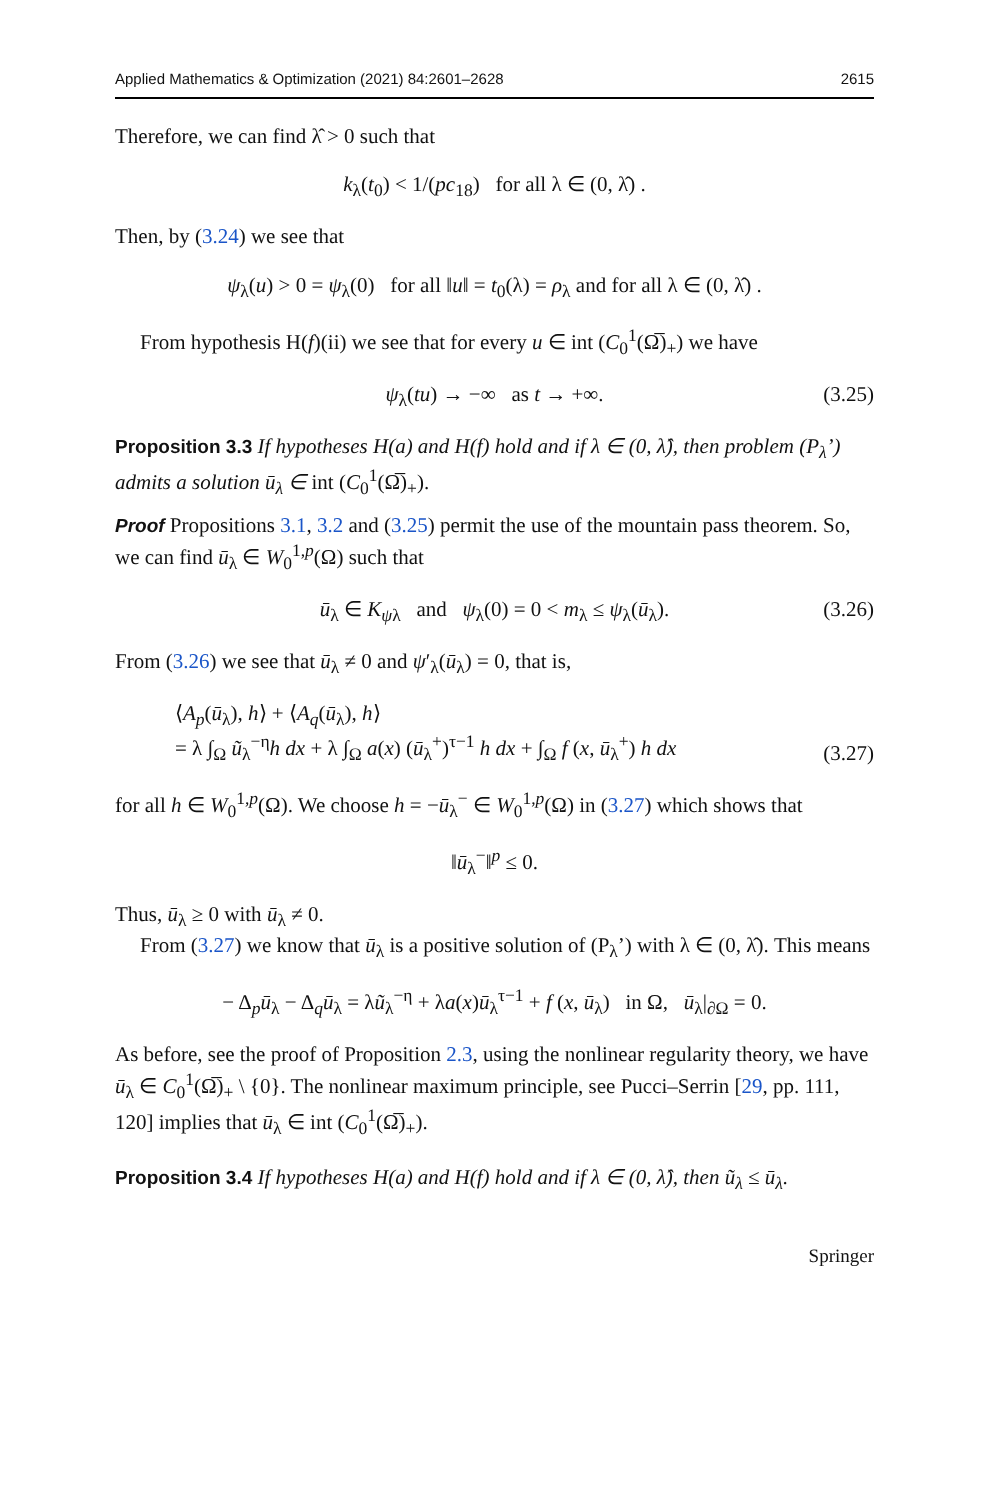Applied Mathematics & Optimization (2021) 84:2601–2628 2615
Therefore, we can find λ̂ > 0 such that
k<sub>λ</sub>(t<sub>0</sub>) < 1/(pc<sub>18</sub>) for all λ ∈ (0, λ̂) .
Then, by (3.24) we see that
ψ<sub>λ</sub>(u) > 0 = ψ<sub>λ</sub>(0) for all ‖u‖ = t<sub>0</sub>(λ) = ρ<sub>λ</sub> and for all λ ∈ (0, λ̂) .
From hypothesis H(f)(ii) we see that for every u ∈ int (C<sub>0</sub><sup>1</sup>(Ω̅)<sub>+</sub>) we have
ψ<sub>λ</sub>(tu) → −∞ as t → +∞. (3.25)
Proposition 3.3 If hypotheses H(a) and H(f) hold and if λ ∈ (0, λ̂), then problem (P<sub>λ</sub>’) admits a solution ū<sub>λ</sub> ∈ int (C<sub>0</sub><sup>1</sup>(Ω̅)<sub>+</sub>).
Proof Propositions 3.1, 3.2 and (3.25) permit the use of the mountain pass theorem. So, we can find ū<sub>λ</sub> ∈ W<sub>0</sub><sup>1,p</sup>(Ω) such that
ū<sub>λ</sub> ∈ K<sub>ψλ</sub> and ψ<sub>λ</sub>(0) = 0 < m<sub>λ</sub> ≤ ψ<sub>λ</sub>(ū<sub>λ</sub>). (3.26)
From (3.26) we see that ū<sub>λ</sub> ≠ 0 and ψ′<sub>λ</sub>(ū<sub>λ</sub>) = 0, that is,
⟨A<sub>p</sub>(ū<sub>λ</sub>), h⟩ + ⟨A<sub>q</sub>(ū<sub>λ</sub>), h⟩
= λ ∫<sub>Ω</sub> ũ<sub>λ</sub><sup>−η</sup>h dx + λ ∫<sub>Ω</sub> a(x) (ū<sub>λ</sub><sup>+</sup>)<sup>τ−1</sup> h dx + ∫<sub>Ω</sub> f (x, ū<sub>λ</sub><sup>+</sup>) h dx
(3.27)
for all h ∈ W<sub>0</sub><sup>1,p</sup>(Ω). We choose h = −ū<sub>λ</sub><sup>−</sup> ∈ W<sub>0</sub><sup>1,p</sup>(Ω) in (3.27) which shows that
‖ū<sub>λ</sub><sup>−</sup>‖<sup>p</sup> ≤ 0.
Thus, ū<sub>λ</sub> ≥ 0 with ū<sub>λ</sub> ≠ 0.
From (3.27) we know that ū<sub>λ</sub> is a positive solution of (P<sub>λ</sub>’) with λ ∈ (0, λ̂). This means
− Δ<sub>p</sub>ū<sub>λ</sub> − Δ<sub>q</sub>ū<sub>λ</sub> = λũ<sub>λ</sub><sup>−η</sup> + λa(x)ū<sub>λ</sub><sup>τ−1</sup> + f (x, ū<sub>λ</sub>) in Ω, ū<sub>λ</sub>|<sub>∂Ω</sub> = 0.
As before, see the proof of Proposition 2.3, using the nonlinear regularity theory, we have ū<sub>λ</sub> ∈ C<sub>0</sub><sup>1</sup>(Ω̅)<sub>+</sub> \ {0}. The nonlinear maximum principle, see Pucci–Serrin [29, pp. 111, 120] implies that ū<sub>λ</sub> ∈ int (C<sub>0</sub><sup>1</sup>(Ω̅)<sub>+</sub>).
Proposition 3.4 If hypotheses H(a) and H(f) hold and if λ ∈ (0, λ̂), then ũ<sub>λ</sub> ≤ ū<sub>λ</sub>.
Springer